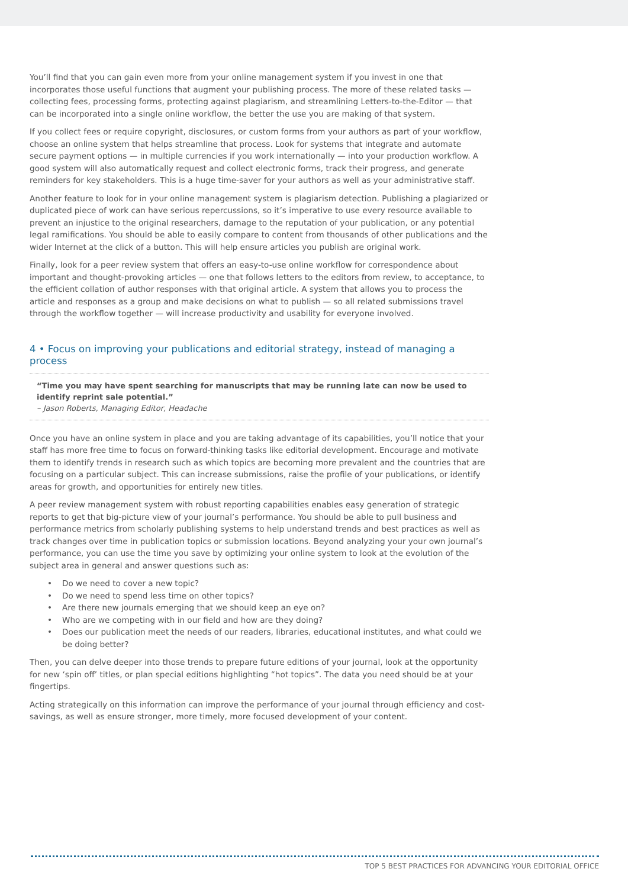You’ll find that you can gain even more from your online management system if you invest in one that incorporates those useful functions that augment your publishing process. The more of these related tasks — collecting fees, processing forms, protecting against plagiarism, and streamlining Letters-to-the-Editor — that can be incorporated into a single online workflow, the better the use you are making of that system.
If you collect fees or require copyright, disclosures, or custom forms from your authors as part of your workflow, choose an online system that helps streamline that process. Look for systems that integrate and automate secure payment options — in multiple currencies if you work internationally — into your production workflow. A good system will also automatically request and collect electronic forms, track their progress, and generate reminders for key stakeholders. This is a huge time-saver for your authors as well as your administrative staff.
Another feature to look for in your online management system is plagiarism detection. Publishing a plagiarized or duplicated piece of work can have serious repercussions, so it’s imperative to use every resource available to prevent an injustice to the original researchers, damage to the reputation of your publication, or any potential legal ramifications. You should be able to easily compare to content from thousands of other publications and the wider Internet at the click of a button. This will help ensure articles you publish are original work.
Finally, look for a peer review system that offers an easy-to-use online workflow for correspondence about important and thought-provoking articles — one that follows letters to the editors from review, to acceptance, to the efficient collation of author responses with that original article. A system that allows you to process the article and responses as a group and make decisions on what to publish — so all related submissions travel through the workflow together — will increase productivity and usability for everyone involved.
4 • Focus on improving your publications and editorial strategy, instead of managing a process
“Time you may have spent searching for manuscripts that may be running late can now be used to identify reprint sale potential.”
– Jason Roberts, Managing Editor, Headache
Once you have an online system in place and you are taking advantage of its capabilities, you’ll notice that your staff has more free time to focus on forward-thinking tasks like editorial development. Encourage and motivate them to identify trends in research such as which topics are becoming more prevalent and the countries that are focusing on a particular subject. This can increase submissions, raise the profile of your publications, or identify areas for growth, and opportunities for entirely new titles.
A peer review management system with robust reporting capabilities enables easy generation of strategic reports to get that big-picture view of your journal’s performance. You should be able to pull business and performance metrics from scholarly publishing systems to help understand trends and best practices as well as track changes over time in publication topics or submission locations. Beyond analyzing your your own journal’s performance, you can use the time you save by optimizing your online system to look at the evolution of the subject area in general and answer questions such as:
• Do we need to cover a new topic?
• Do we need to spend less time on other topics?
• Are there new journals emerging that we should keep an eye on?
• Who are we competing with in our field and how are they doing?
• Does our publication meet the needs of our readers, libraries, educational institutes, and what could we be doing better?
Then, you can delve deeper into those trends to prepare future editions of your journal, look at the opportunity for new ‘spin off’ titles, or plan special editions highlighting “hot topics”. The data you need should be at your fingertips.
Acting strategically on this information can improve the performance of your journal through efficiency and cost-savings, as well as ensure stronger, more timely, more focused development of your content.
TOP 5 BEST PRACTICES FOR ADVANCING YOUR EDITORIAL OFFICE